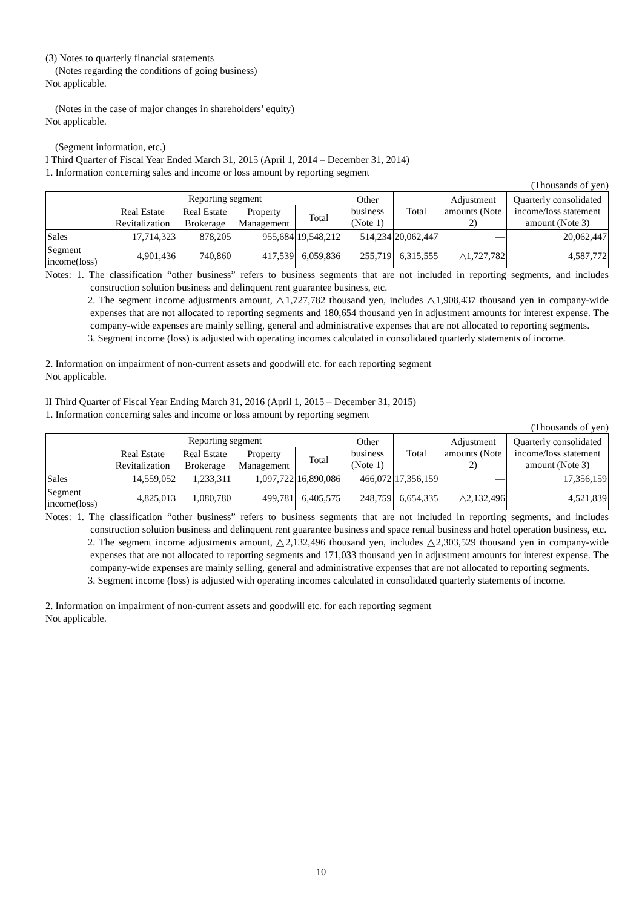(3) Notes to quarterly financial statements
(Notes regarding the conditions of going business)
Not applicable.
(Notes in the case of major changes in shareholders’ equity)
Not applicable.
(Segment information, etc.)
I Third Quarter of Fiscal Year Ended March 31, 2015 (April 1, 2014 – December 31, 2014)
1. Information concerning sales and income or loss amount by reporting segment
(Thousands of yen)
| | Reporting segment | | | | Other business (Note 1) | Total | Adjustment amounts (Note 2) | Quarterly consolidated income/loss statement amount (Note 3) |
| --- | --- | --- | --- | --- | --- | --- | --- | --- |
| | Real Estate Revitalization | Real Estate Brokerage | Property Management | Total | | | | |
| Sales | 17,714,323 | 878,205 | 955,684 | 19,548,212 | 514,234 | 20,062,447 | — | 20,062,447 |
| Segment income(loss) | 4,901,436 | 740,860 | 417,539 | 6,059,836 | 255,719 | 6,315,555 | △1,727,782 | 4,587,772 |
Notes: 1. The classification “other business” refers to business segments that are not included in reporting segments, and includes construction solution business and delinquent rent guarantee business, etc.
2. The segment income adjustments amount, △1,727,782 thousand yen, includes △1,908,437 thousand yen in company-wide expenses that are not allocated to reporting segments and 180,654 thousand yen in adjustment amounts for interest expense. The company-wide expenses are mainly selling, general and administrative expenses that are not allocated to reporting segments.
3. Segment income (loss) is adjusted with operating incomes calculated in consolidated quarterly statements of income.
2. Information on impairment of non-current assets and goodwill etc. for each reporting segment
Not applicable.
II Third Quarter of Fiscal Year Ending March 31, 2016 (April 1, 2015 – December 31, 2015)
1. Information concerning sales and income or loss amount by reporting segment
(Thousands of yen)
| | Reporting segment | | | | Other business (Note 1) | Total | Adjustment amounts (Note 2) | Quarterly consolidated income/loss statement amount (Note 3) |
| --- | --- | --- | --- | --- | --- | --- | --- | --- |
| | Real Estate Revitalization | Real Estate Brokerage | Property Management | Total | | | | |
| Sales | 14,559,052 | 1,233,311 | 1,097,722 | 16,890,086 | 466,072 | 17,356,159 | — | 17,356,159 |
| Segment income(loss) | 4,825,013 | 1,080,780 | 499,781 | 6,405,575 | 248,759 | 6,654,335 | △2,132,496 | 4,521,839 |
Notes: 1. The classification “other business” refers to business segments that are not included in reporting segments, and includes construction solution business and delinquent rent guarantee business and space rental business and hotel operation business, etc.
2. The segment income adjustments amount, △2,132,496 thousand yen, includes △2,303,529 thousand yen in company-wide expenses that are not allocated to reporting segments and 171,033 thousand yen in adjustment amounts for interest expense. The company-wide expenses are mainly selling, general and administrative expenses that are not allocated to reporting segments.
3. Segment income (loss) is adjusted with operating incomes calculated in consolidated quarterly statements of income.
2. Information on impairment of non-current assets and goodwill etc. for each reporting segment
Not applicable.
10